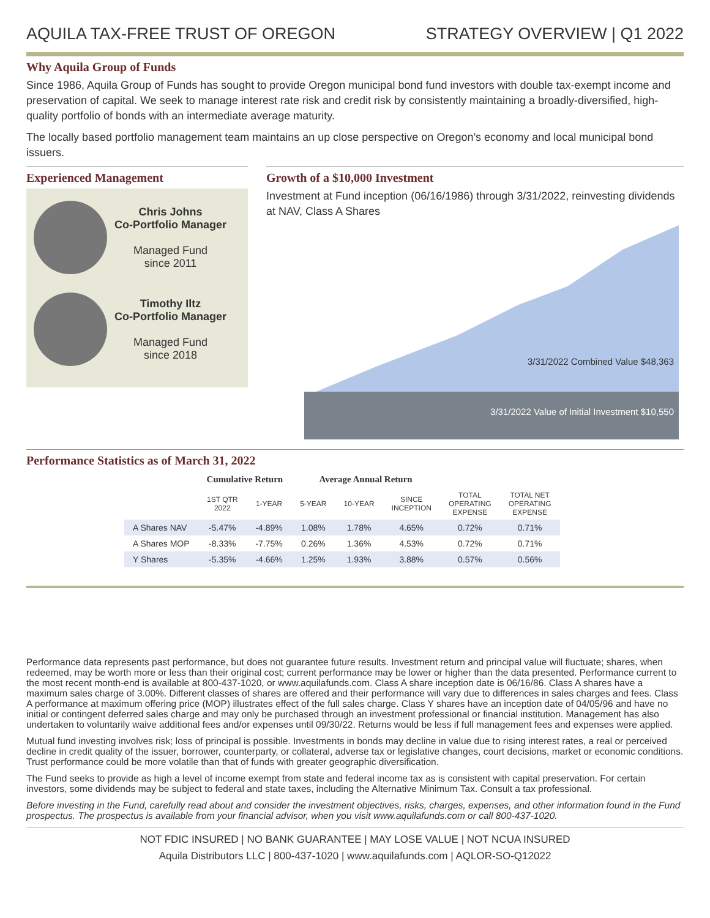AQUILA TAX-FREE TRUST OF OREGON STRATEGY OVERVIEW | Q1 2022
Why Aquila Group of Funds
Since 1986, Aquila Group of Funds has sought to provide Oregon municipal bond fund investors with double tax-exempt income and preservation of capital. We seek to manage interest rate risk and credit risk by consistently maintaining a broadly-diversified, high-quality portfolio of bonds with an intermediate average maturity.
The locally based portfolio management team maintains an up close perspective on Oregon’s economy and local municipal bond issuers.
Experienced Management
Chris Johns
Co-Portfolio Manager
Managed Fund
since 2011
Timothy Iltz
Co-Portfolio Manager
Managed Fund
since 2018
Growth of a $10,000 Investment
Investment at Fund inception (06/16/1986) through 3/31/2022, reinvesting dividends at NAV, Class A Shares
3/31/2022 Combined Value $48,363
3/31/2022 Value of Initial Investment $10,550
Performance Statistics as of March 31, 2022
| | Cumulative Return | | Average Annual Return | | | | |
| --- | --- | --- | --- | --- | --- | --- | --- |
| | 1ST QTR 2022 | 1-YEAR | 5-YEAR | 10-YEAR | SINCE INCEPTION | TOTAL OPERATING EXPENSE | TOTAL NET OPERATING EXPENSE |
| A Shares NAV | -5.47% | -4.89% | 1.08% | 1.78% | 4.65% | 0.72% | 0.71% |
| A Shares MOP | -8.33% | -7.75% | 0.26% | 1.36% | 4.53% | 0.72% | 0.71% |
| Y Shares | -5.35% | -4.66% | 1.25% | 1.93% | 3.88% | 0.57% | 0.56% |
Performance data represents past performance, but does not guarantee future results. Investment return and principal value will fluctuate; shares, when redeemed, may be worth more or less than their original cost; current performance may be lower or higher than the data presented. Performance current to the most recent month-end is available at 800-437-1020, or www.aquilafunds.com. Class A share inception date is 06/16/86. Class A shares have a maximum sales charge of 3.00%. Different classes of shares are offered and their performance will vary due to differences in sales charges and fees. Class A performance at maximum offering price (MOP) illustrates effect of the full sales charge. Class Y shares have an inception date of 04/05/96 and have no initial or contingent deferred sales charge and may only be purchased through an investment professional or financial institution. Management has also undertaken to voluntarily waive additional fees and/or expenses until 09/30/22. Returns would be less if full management fees and expenses were applied.
Mutual fund investing involves risk; loss of principal is possible. Investments in bonds may decline in value due to rising interest rates, a real or perceived decline in credit quality of the issuer, borrower, counterparty, or collateral, adverse tax or legislative changes, court decisions, market or economic conditions. Trust performance could be more volatile than that of funds with greater geographic diversification.
The Fund seeks to provide as high a level of income exempt from state and federal income tax as is consistent with capital preservation. For certain investors, some dividends may be subject to federal and state taxes, including the Alternative Minimum Tax. Consult a tax professional.
Before investing in the Fund, carefully read about and consider the investment objectives, risks, charges, expenses, and other information found in the Fund prospectus. The prospectus is available from your financial advisor, when you visit www.aquilafunds.com or call 800-437-1020.
NOT FDIC INSURED | NO BANK GUARANTEE | MAY LOSE VALUE | NOT NCUA INSURED
Aquila Distributors LLC | 800-437-1020 | www.aquilafunds.com | AQLOR-SO-Q12022